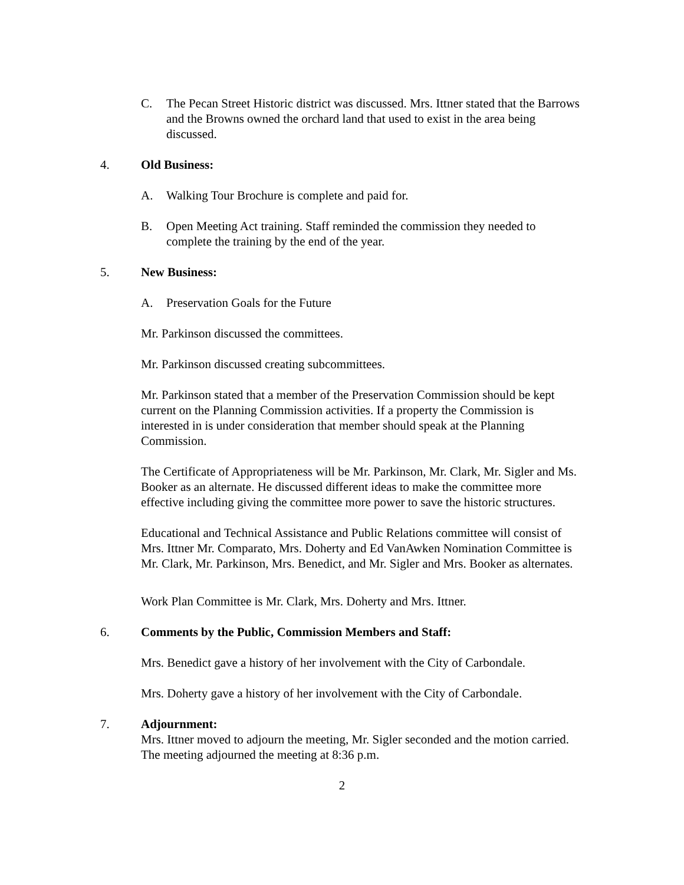C. The Pecan Street Historic district was discussed. Mrs. Ittner stated that the Barrows and the Browns owned the orchard land that used to exist in the area being discussed.
4. Old Business:
A. Walking Tour Brochure is complete and paid for.
B. Open Meeting Act training. Staff reminded the commission they needed to complete the training by the end of the year.
5. New Business:
A. Preservation Goals for the Future
Mr. Parkinson discussed the committees.
Mr. Parkinson discussed creating subcommittees.
Mr. Parkinson stated that a member of the Preservation Commission should be kept current on the Planning Commission activities. If a property the Commission is interested in is under consideration that member should speak at the Planning Commission.
The Certificate of Appropriateness will be Mr. Parkinson, Mr. Clark, Mr. Sigler and Ms. Booker as an alternate. He discussed different ideas to make the committee more effective including giving the committee more power to save the historic structures.
Educational and Technical Assistance and Public Relations committee will consist of Mrs. Ittner Mr. Comparato, Mrs. Doherty and Ed VanAwken Nomination Committee is Mr. Clark, Mr. Parkinson, Mrs. Benedict, and Mr. Sigler and Mrs. Booker as alternates.
Work Plan Committee is Mr. Clark, Mrs. Doherty and Mrs. Ittner.
6. Comments by the Public, Commission Members and Staff:
Mrs. Benedict gave a history of her involvement with the City of Carbondale.
Mrs. Doherty gave a history of her involvement with the City of Carbondale.
7. Adjournment:
Mrs. Ittner moved to adjourn the meeting, Mr. Sigler seconded and the motion carried. The meeting adjourned the meeting at 8:36 p.m.
2